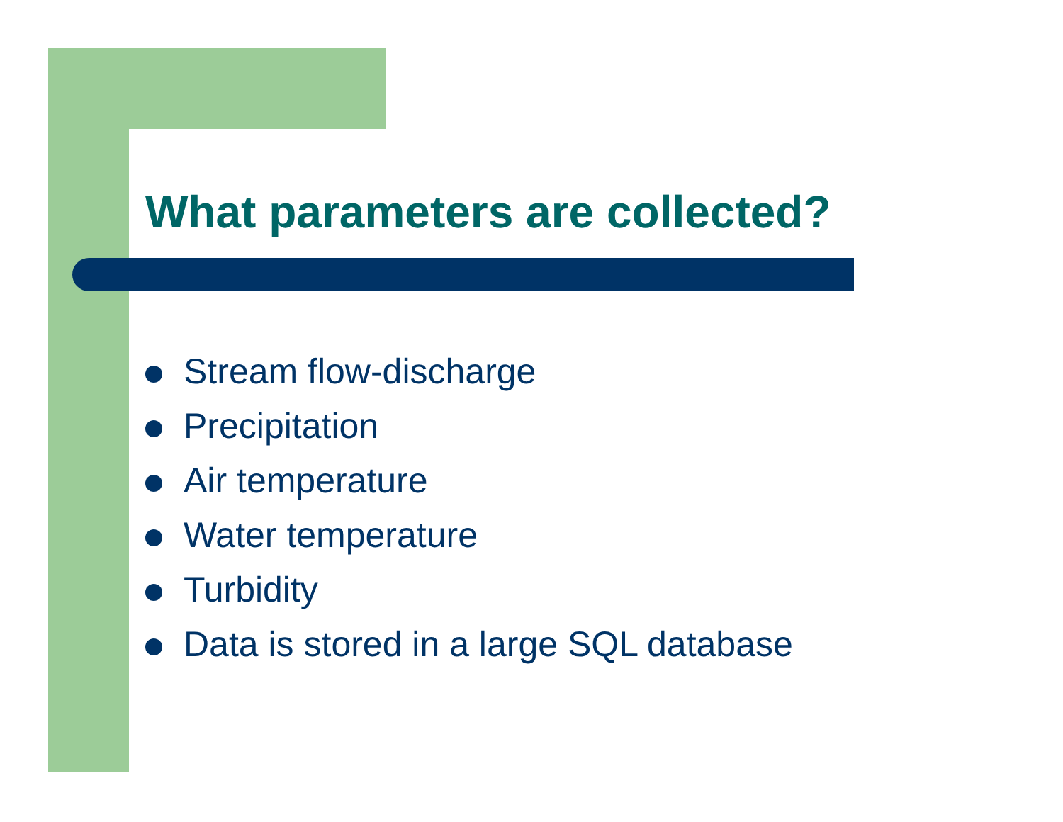What parameters are collected?
Stream flow-discharge
Precipitation
Air temperature
Water temperature
Turbidity
Data is stored in a large SQL database